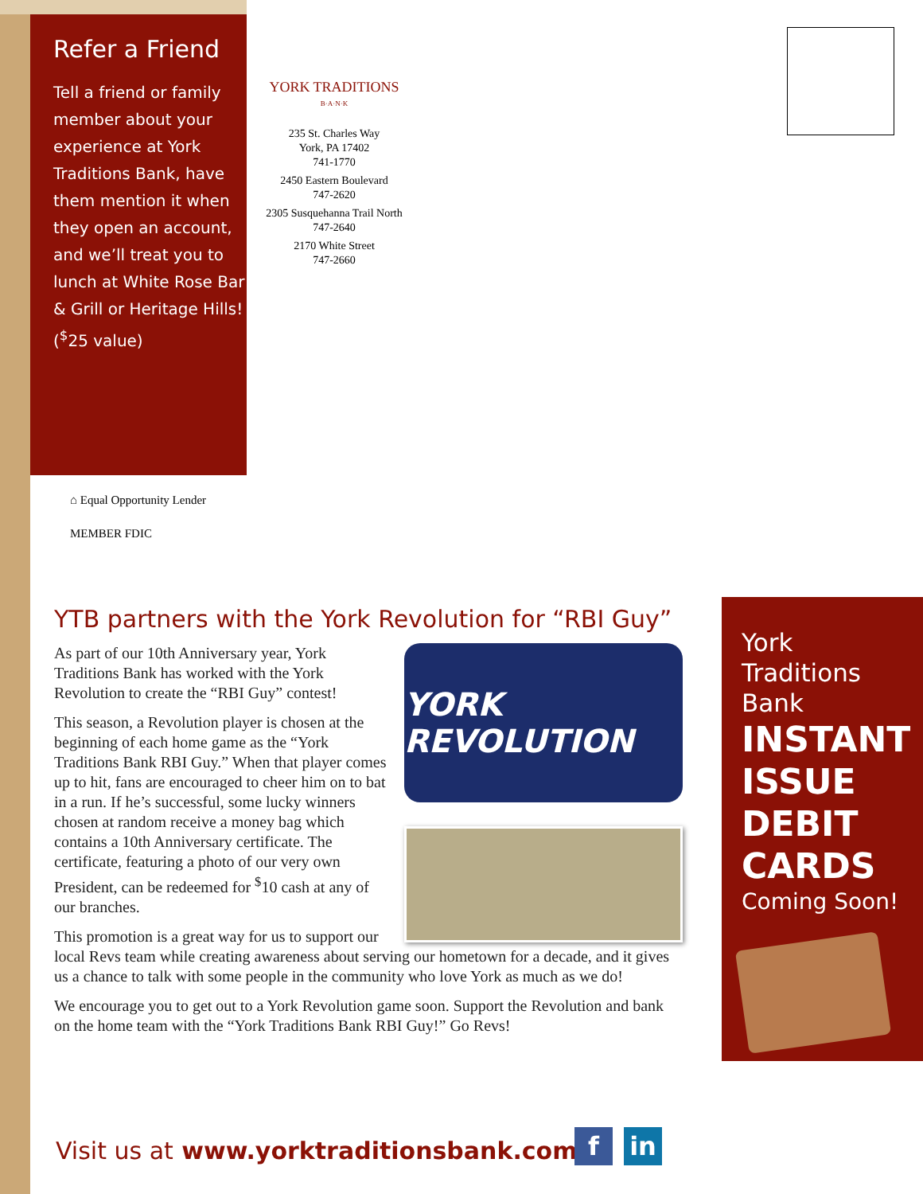Refer a Friend
Tell a friend or family member about your experience at York Traditions Bank, have them mention it when they open an account, and we’ll treat you to lunch at White Rose Bar & Grill or Heritage Hills! (<sup>$</sup>25 value)
YORK TRADITIONS
B·A·N·K
235 St. Charles Way
York, PA 17402
741-1770
2450 Eastern Boulevard
747-2620
2305 Susquehanna Trail North
747-2640
2170 White Street
747-2660
⌂ Equal Opportunity Lender
MEMBER FDIC
YTB partners with the York Revolution for “RBI Guy”
YORK REVOLUTION
As part of our 10th Anniversary year, York Traditions Bank has worked with the York Revolution to create the “RBI Guy” contest!
This season, a Revolution player is chosen at the beginning of each home game as the “York Traditions Bank RBI Guy.” When that player comes up to hit, fans are encouraged to cheer him on to bat in a run. If he’s successful, some lucky winners chosen at random receive a money bag which contains a 10th Anniversary certificate. The certificate, featuring a photo of our very own President, can be redeemed for <sup>$</sup>10 cash at any of our branches.
This promotion is a great way for us to support our local Revs team while creating awareness about serving our hometown for a decade, and it gives us a chance to talk with some people in the community who love York as much as we do!
We encourage you to get out to a York Revolution game soon. Support the Revolution and bank on the home team with the “York Traditions Bank RBI Guy!” Go Revs!
York
Traditions
Bank
INSTANT
ISSUE
DEBIT
CARDS
Coming Soon!
Visit us at www.yorktraditionsbank.com
f in